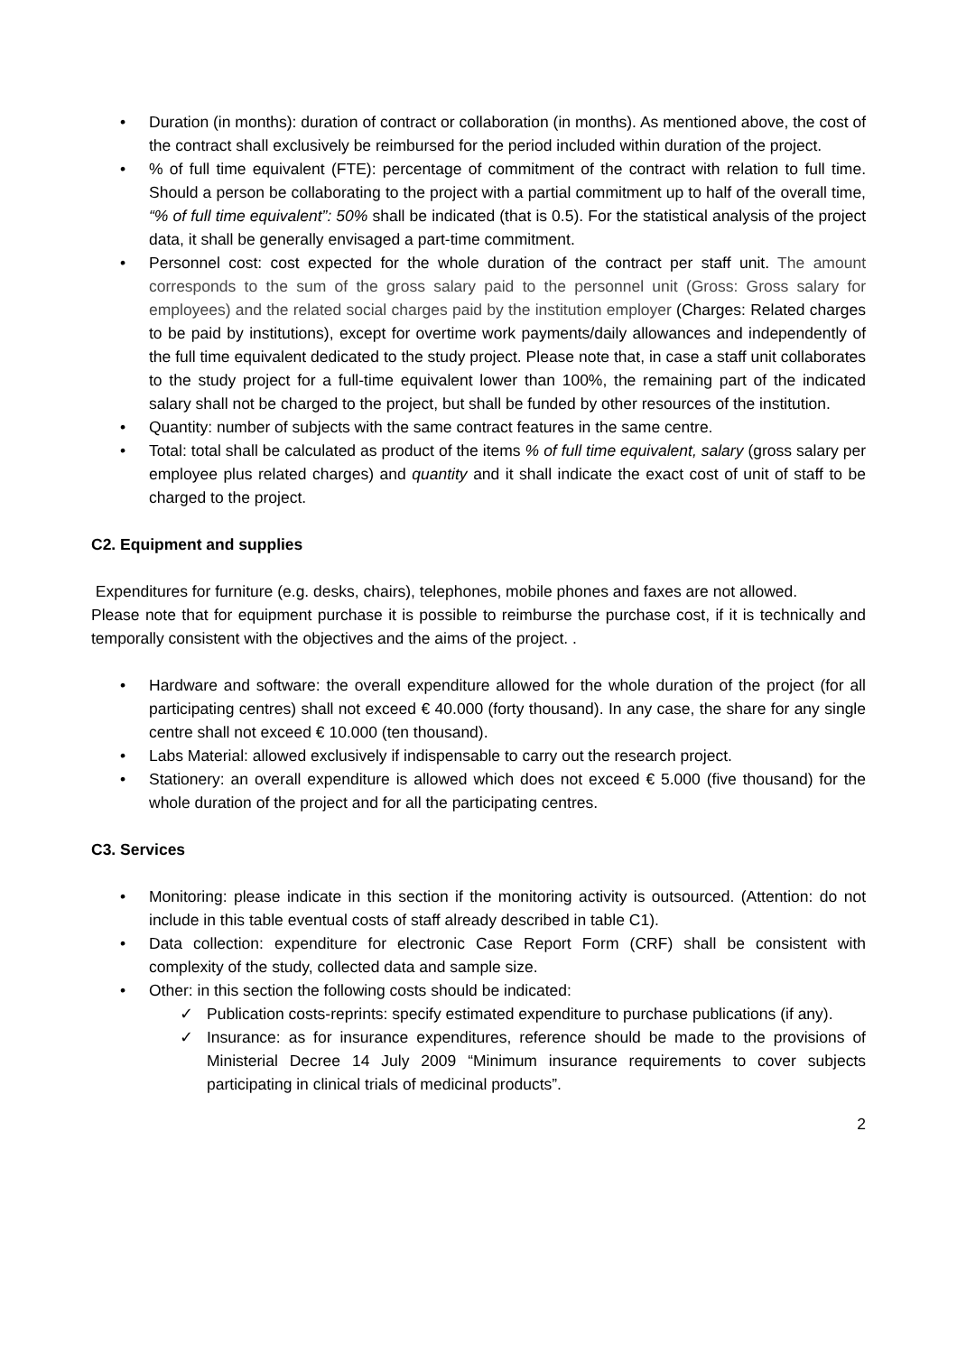• Duration (in months): duration of contract or collaboration (in months). As mentioned above, the cost of the contract shall exclusively be reimbursed for the period included within duration of the project.
•% of full time equivalent (FTE): percentage of commitment of the contract with relation to full time. Should a person be collaborating to the project with a partial commitment up to half of the overall time, “% of full time equivalent”: 50% shall be indicated (that is 0.5). For the statistical analysis of the project data, it shall be generally envisaged a part-time commitment.
• Personnel cost: cost expected for the whole duration of the contract per staff unit. The amount corresponds to the sum of the gross salary paid to the personnel unit (Gross: Gross salary for employees) and the related social charges paid by the institution employer (Charges: Related charges to be paid by institutions), except for overtime work payments/daily allowances and independently of the full time equivalent dedicated to the study project. Please note that, in case a staff unit collaborates to the study project for a full-time equivalent lower than 100%, the remaining part of the indicated salary shall not be charged to the project, but shall be funded by other resources of the institution.
• Quantity: number of subjects with the same contract features in the same centre.
• Total: total shall be calculated as product of the items % of full time equivalent, salary (gross salary per employee plus related charges) and quantity and it shall indicate the exact cost of unit of staff to be charged to the project.
C2. Equipment and supplies
Expenditures for furniture (e.g. desks, chairs), telephones, mobile phones and faxes are not allowed.
Please note that for equipment purchase it is possible to reimburse the purchase cost, if it is technically and temporally consistent with the objectives and the aims of the project. .
• Hardware and software: the overall expenditure allowed for the whole duration of the project (for all participating centres) shall not exceed € 40.000 (forty thousand). In any case, the share for any single centre shall not exceed € 10.000 (ten thousand).
• Labs Material: allowed exclusively if indispensable to carry out the research project.
• Stationery: an overall expenditure is allowed which does not exceed € 5.000 (five thousand) for the whole duration of the project and for all the participating centres.
C3. Services
• Monitoring: please indicate in this section if the monitoring activity is outsourced. (Attention: do not include in this table eventual costs of staff already described in table C1).
• Data collection: expenditure for electronic Case Report Form (CRF) shall be consistent with complexity of the study, collected data and sample size.
• Other: in this section the following costs should be indicated:
✓ Publication costs-reprints: specify estimated expenditure to purchase publications (if any).
✓ Insurance: as for insurance expenditures, reference should be made to the provisions of Ministerial Decree 14 July 2009 “Minimum insurance requirements to cover subjects participating in clinical trials of medicinal products”.
2